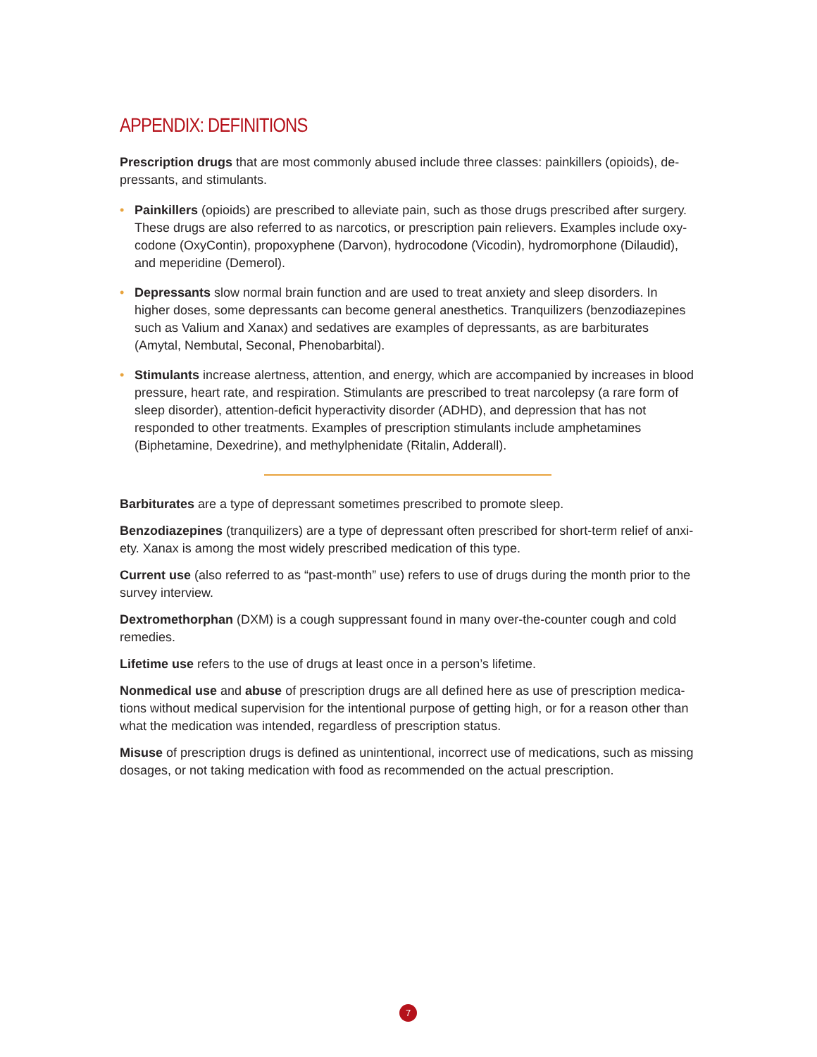APPENDIX: DEFINITIONS
Prescription drugs that are most commonly abused include three classes: painkillers (opioids), de­pressants, and stimulants.
• Painkillers (opioids) are prescribed to alleviate pain, such as those drugs prescribed after surgery. These drugs are also referred to as narcotics, or prescription pain relievers. Examples include oxy­codone (OxyContin), propoxyphene (Darvon), hydrocodone (Vicodin), hydromorphone (Dilaudid), and meperidine (Demerol).
• Depressants slow normal brain function and are used to treat anxiety and sleep disorders. In higher doses, some depressants can become general anesthetics. Tranquilizers (benzodiazepines such as Valium and Xanax) and sedatives are examples of depressants, as are barbiturates (Amytal, Nembutal, Seconal, Phenobarbital).
• Stimulants increase alertness, attention, and energy, which are accompanied by increases in blood pressure, heart rate, and respiration. Stimulants are prescribed to treat narcolepsy (a rare form of sleep disorder), attention-deficit hyperactivity disorder (ADHD), and depression that has not responded to other treatments. Examples of prescription stimulants include amphetamines (Biphetamine, Dexedrine), and methylphenidate (Ritalin, Adderall).
Barbiturates are a type of depressant sometimes prescribed to promote sleep.
Benzodiazepines (tranquilizers) are a type of depressant often prescribed for short-term relief of anxi­ety. Xanax is among the most widely prescribed medication of this type.
Current use (also referred to as “past-month” use) refers to use of drugs during the month prior to the survey interview.
Dextromethorphan (DXM) is a cough suppressant found in many over-the-counter cough and cold remedies.
Lifetime use refers to the use of drugs at least once in a person’s lifetime.
Nonmedical use and abuse of prescription drugs are all defined here as use of prescription medica­tions without medical supervision for the intentional purpose of getting high, or for a reason other than what the medication was intended, regardless of prescription status.
Misuse of prescription drugs is defined as unintentional, incorrect use of medications, such as missing dosages, or not taking medication with food as recommended on the actual prescription.
7